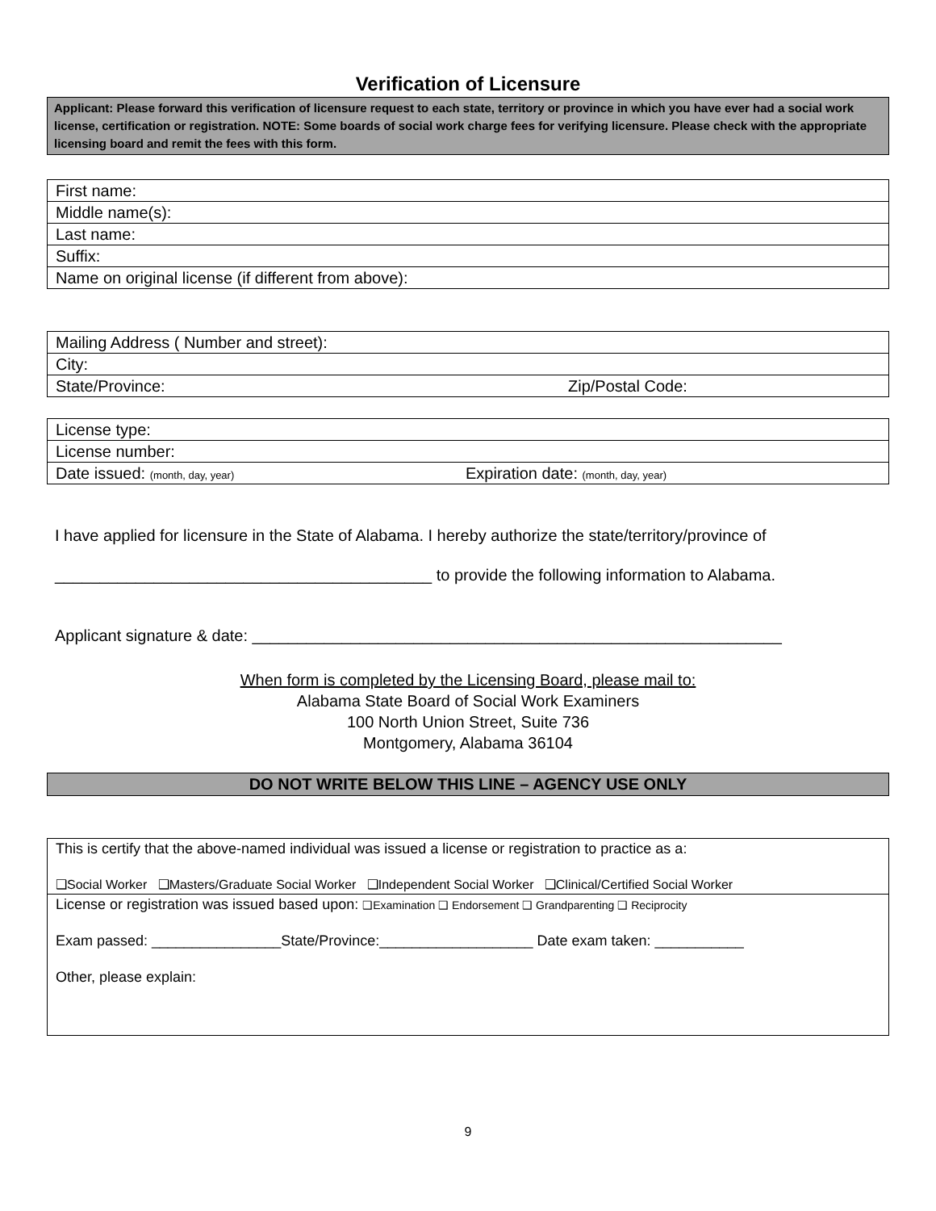Verification of Licensure
Applicant: Please forward this verification of licensure request to each state, territory or province in which you have ever had a social work license, certification or registration. NOTE: Some boards of social work charge fees for verifying licensure. Please check with the appropriate licensing board and remit the fees with this form.
| First name: |
| Middle name(s): |
| Last name: |
| Suffix: |
| Name on original license (if different from above): |
| Mailing Address ( Number and street): |
| City: |
| State/Province: Zip/Postal Code: |
| License type: |
| License number: |
| Date issued: (month, day, year) Expiration date: (month, day, year) |
I have applied for licensure in the State of Alabama. I hereby authorize the state/territory/province of
__________________________________________ to provide the following information to Alabama.
Applicant signature & date: ___________________________________________________________
When form is completed by the Licensing Board, please mail to:
Alabama State Board of Social Work Examiners
100 North Union Street, Suite 736
Montgomery, Alabama 36104
DO NOT WRITE BELOW THIS LINE – AGENCY USE ONLY
This is certify that the above-named individual was issued a license or registration to practice as a:
❑Social Worker ❑Masters/Graduate Social Worker ❑Independent Social Worker ❑Clinical/Certified Social Worker
License or registration was issued based upon: ❑Examination ❑ Endorsement ❑ Grandparenting ❑ Reciprocity
Exam passed: ________________State/Province:___________________ Date exam taken: ___________
Other, please explain:
9